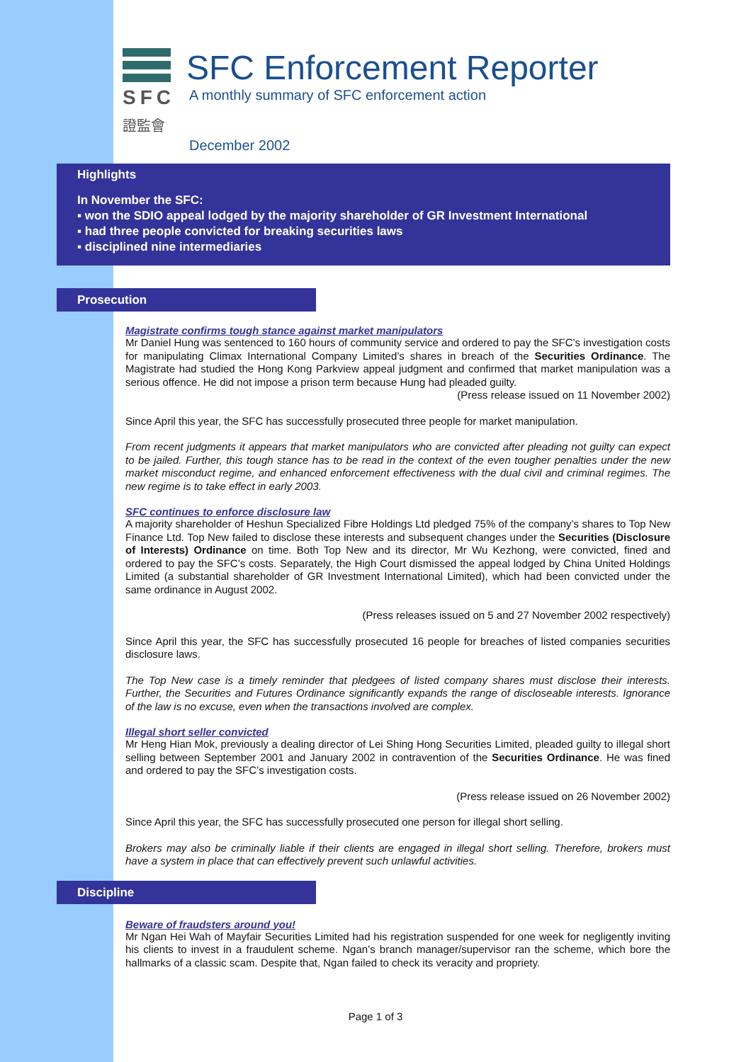SFC
證監會
SFC Enforcement Reporter
A monthly summary of SFC enforcement action
December 2002
Highlights
In November the SFC:
▪ won the SDIO appeal lodged by the majority shareholder of GR Investment International
▪ had three people convicted for breaking securities laws
▪ disciplined nine intermediaries
Prosecution
Magistrate confirms tough stance against market manipulators
Mr Daniel Hung was sentenced to 160 hours of community service and ordered to pay the SFC’s investigation costs for manipulating Climax International Company Limited’s shares in breach of the Securities Ordinance. The Magistrate had studied the Hong Kong Parkview appeal judgment and confirmed that market manipulation was a serious offence. He did not impose a prison term because Hung had pleaded guilty.
(Press release issued on 11 November 2002)
Since April this year, the SFC has successfully prosecuted three people for market manipulation.
From recent judgments it appears that market manipulators who are convicted after pleading not guilty can expect to be jailed. Further, this tough stance has to be read in the context of the even tougher penalties under the new market misconduct regime, and enhanced enforcement effectiveness with the dual civil and criminal regimes. The new regime is to take effect in early 2003.
SFC continues to enforce disclosure law
A majority shareholder of Heshun Specialized Fibre Holdings Ltd pledged 75% of the company’s shares to Top New Finance Ltd. Top New failed to disclose these interests and subsequent changes under the Securities (Disclosure of Interests) Ordinance on time. Both Top New and its director, Mr Wu Kezhong, were convicted, fined and ordered to pay the SFC’s costs. Separately, the High Court dismissed the appeal lodged by China United Holdings Limited (a substantial shareholder of GR Investment International Limited), which had been convicted under the same ordinance in August 2002.
(Press releases issued on 5 and 27 November 2002 respectively)
Since April this year, the SFC has successfully prosecuted 16 people for breaches of listed companies securities disclosure laws.
The Top New case is a timely reminder that pledgees of listed company shares must disclose their interests. Further, the Securities and Futures Ordinance significantly expands the range of discloseable interests. Ignorance of the law is no excuse, even when the transactions involved are complex.
Illegal short seller convicted
Mr Heng Hian Mok, previously a dealing director of Lei Shing Hong Securities Limited, pleaded guilty to illegal short selling between September 2001 and January 2002 in contravention of the Securities Ordinance. He was fined and ordered to pay the SFC’s investigation costs.
(Press release issued on 26 November 2002)
Since April this year, the SFC has successfully prosecuted one person for illegal short selling.
Brokers may also be criminally liable if their clients are engaged in illegal short selling. Therefore, brokers must have a system in place that can effectively prevent such unlawful activities.
Discipline
Beware of fraudsters around you!
Mr Ngan Hei Wah of Mayfair Securities Limited had his registration suspended for one week for negligently inviting his clients to invest in a fraudulent scheme. Ngan’s branch manager/supervisor ran the scheme, which bore the hallmarks of a classic scam. Despite that, Ngan failed to check its veracity and propriety.
Page 1 of 3